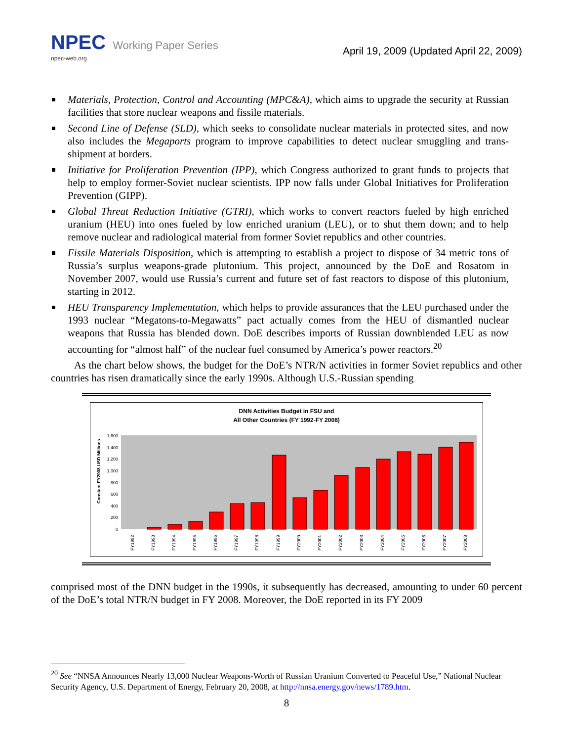NPEC Working Paper Series
npec-web.org
April 19, 2009 (Updated April 22, 2009)
Materials, Protection, Control and Accounting (MPC&A), which aims to upgrade the security at Russian facilities that store nuclear weapons and fissile materials.
Second Line of Defense (SLD), which seeks to consolidate nuclear materials in protected sites, and now also includes the Megaports program to improve capabilities to detect nuclear smuggling and trans-shipment at borders.
Initiative for Proliferation Prevention (IPP), which Congress authorized to grant funds to projects that help to employ former-Soviet nuclear scientists. IPP now falls under Global Initiatives for Proliferation Prevention (GIPP).
Global Threat Reduction Initiative (GTRI), which works to convert reactors fueled by high enriched uranium (HEU) into ones fueled by low enriched uranium (LEU), or to shut them down; and to help remove nuclear and radiological material from former Soviet republics and other countries.
Fissile Materials Disposition, which is attempting to establish a project to dispose of 34 metric tons of Russia’s surplus weapons-grade plutonium. This project, announced by the DoE and Rosatom in November 2007, would use Russia’s current and future set of fast reactors to dispose of this plutonium, starting in 2012.
HEU Transparency Implementation, which helps to provide assurances that the LEU purchased under the 1993 nuclear “Megatons-to-Megawatts” pact actually comes from the HEU of dismantled nuclear weapons that Russia has blended down. DoE describes imports of Russian downblended LEU as now accounting for “almost half” of the nuclear fuel consumed by America’s power reactors.<sup>20</sup>
As the chart below shows, the budget for the DoE’s NTR/N activities in former Soviet republics and other countries has risen dramatically since the early 1990s. Although U.S.-Russian spending
DNN Activities Budget in FSU and
All Other Countries (FY 1992-FY 2008)
Constant FY2008 USD Millions
0
200
400
600
800
1,000
1,200
1,400
1,600
FY1992
FY1993
FY1994
FY1995
FY1996
FY1997
FY1998
FY1999
FY2000
FY2001
FY2002
FY2003
FY2004
FY2005
FY2006
FY2007
FY2008
comprised most of the DNN budget in the 1990s, it subsequently has decreased, amounting to under 60 percent of the DoE’s total NTR/N budget in FY 2008. Moreover, the DoE reported in its FY 2009
<sup>20</sup> See “NNSA Announces Nearly 13,000 Nuclear Weapons-Worth of Russian Uranium Converted to Peaceful Use,” National Nuclear Security Agency, U.S. Department of Energy, February 20, 2008, at http://nnsa.energy.gov/news/1789.htm.
8